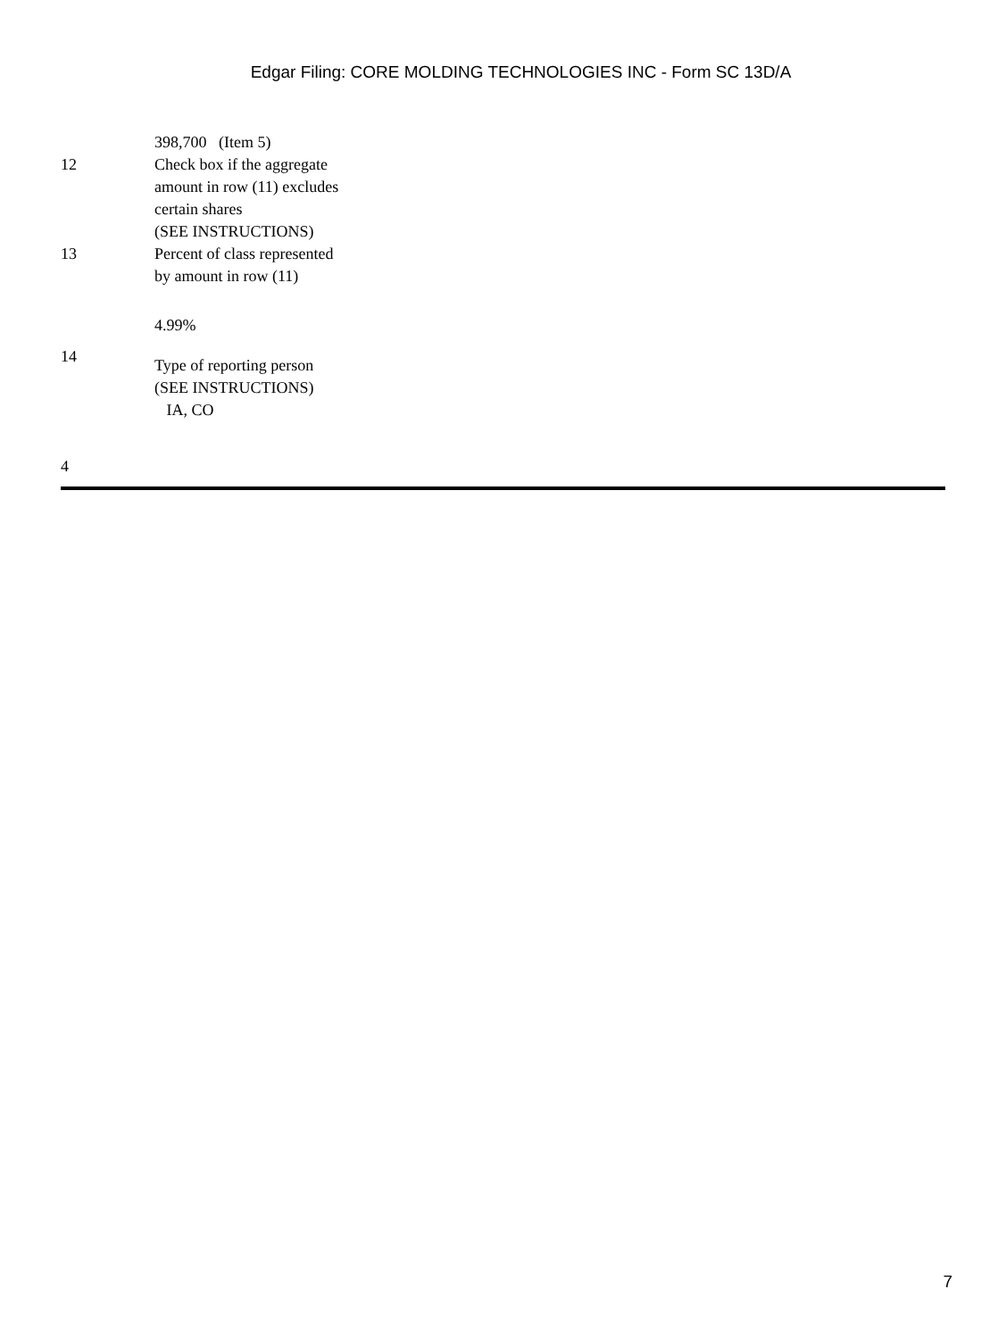Edgar Filing: CORE MOLDING TECHNOLOGIES INC - Form SC 13D/A
| | 398,700 (Item 5) |
| 12 | Check box if the aggregate amount in row (11) excludes certain shares (SEE INSTRUCTIONS) |
| 13 | Percent of class represented by amount in row (11) 4.99% |
| 14 | Type of reporting person (SEE INSTRUCTIONS) IA, CO |
4
7